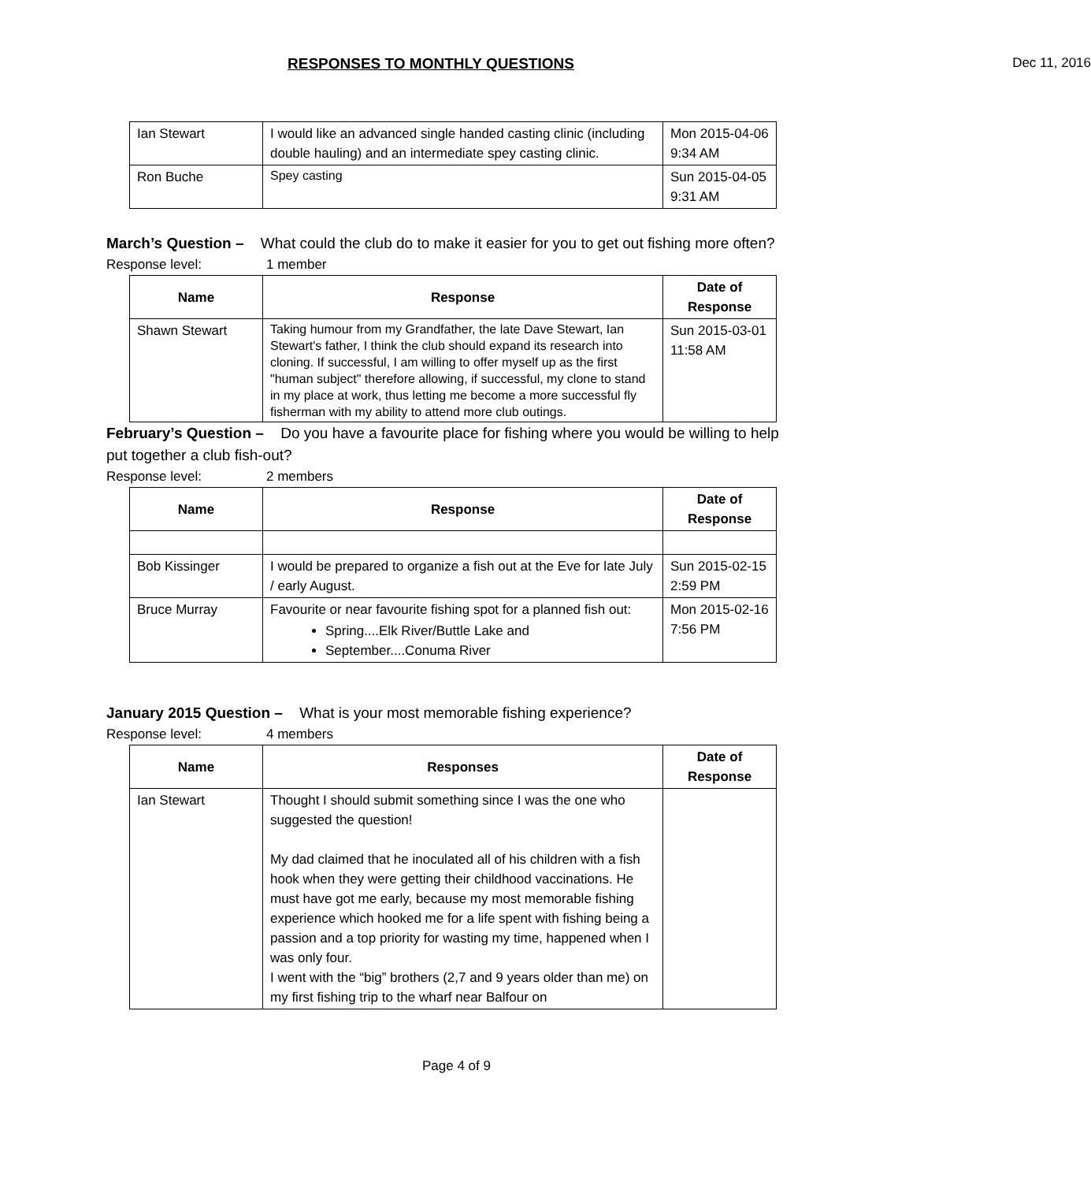RESPONSES TO MONTHLY QUESTIONS Dec 11, 2016
| Ian Stewart | I would like an advanced single handed casting clinic (including double hauling) and an intermediate spey casting clinic. | Mon 2015-04-06 9:34 AM |
| Ron Buche | Spey casting | Sun 2015-04-05 9:31 AM |
March’s Question – What could the club do to make it easier for you to get out fishing more often?
Response level: 1 member
| Name | Response | Date of Response |
| --- | --- | --- |
| Shawn Stewart | Taking humour from my Grandfather, the late Dave Stewart, Ian Stewart's father, I think the club should expand its research into cloning. If successful, I am willing to offer myself up as the first "human subject" therefore allowing, if successful, my clone to stand in my place at work, thus letting me become a more successful fly fisherman with my ability to attend more club outings. | Sun 2015-03-01 11:58 AM |
February’s Question – Do you have a favourite place for fishing where you would be willing to help put together a club fish-out?
Response level: 2 members
| Name | Response | Date of Response |
| --- | --- | --- |
| Bob Kissinger | I would be prepared to organize a fish out at the Eve for late July / early August. | Sun 2015-02-15 2:59 PM |
| Bruce Murray | Favourite or near favourite fishing spot for a planned fish out: Spring....Elk River/Buttle Lake and September....Conuma River | Mon 2015-02-16 7:56 PM |
January 2015 Question – What is your most memorable fishing experience?
Response level: 4 members
| Name | Responses | Date of Response |
| --- | --- | --- |
| Ian Stewart | Thought I should submit something since I was the one who suggested the question! My dad claimed that he inoculated all of his children with a fish hook when they were getting their childhood vaccinations. He must have got me early, because my most memorable fishing experience which hooked me for a life spent with fishing being a passion and a top priority for wasting my time, happened when I was only four. I went with the “big” brothers (2,7 and 9 years older than me) on my first fishing trip to the wharf near Balfour on | |
Page 4 of 9